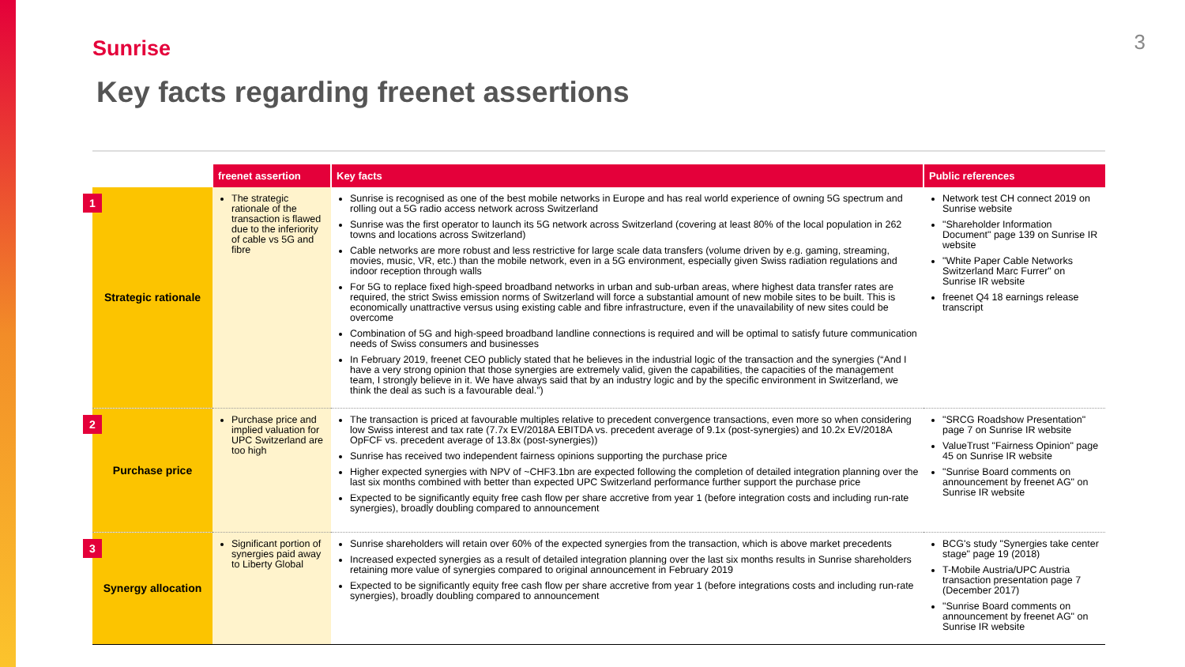Sunrise 3
Key facts regarding freenet assertions
| | freenet assertion | Key facts | Public references |
| --- | --- | --- | --- |
| 1 Strategic rationale | The strategic rationale of the transaction is flawed due to the inferiority of cable vs 5G and fibre | Sunrise is recognised as one of the best mobile networks in Europe and has real world experience of owning 5G spectrum and rolling out a 5G radio access network across Switzerland Sunrise was the first operator to launch its 5G network across Switzerland (covering at least 80% of the local population in 262 towns and locations across Switzerland) Cable networks are more robust and less restrictive for large scale data transfers (volume driven by e.g. gaming, streaming, movies, music, VR, etc.) than the mobile network, even in a 5G environment, especially given Swiss radiation regulations and indoor reception through walls For 5G to replace fixed high-speed broadband networks in urban and sub-urban areas, where highest data transfer rates are required, the strict Swiss emission norms of Switzerland will force a substantial amount of new mobile sites to be built. This is economically unattractive versus using existing cable and fibre infrastructure, even if the unavailability of new sites could be overcome Combination of 5G and high-speed broadband landline connections is required and will be optimal to satisfy future communication needs of Swiss consumers and businesses In February 2019, freenet CEO publicly stated that he believes in the industrial logic of the transaction and the synergies (“And I have a very strong opinion that those synergies are extremely valid, given the capabilities, the capacities of the management team, I strongly believe in it. We have always said that by an industry logic and by the specific environment in Switzerland, we think the deal as such is a favourable deal.”) | Network test CH connect 2019 on Sunrise website "Shareholder Information Document" page 139 on Sunrise IR website "White Paper Cable Networks Switzerland Marc Furrer" on Sunrise IR website freenet Q4 18 earnings release transcript |
| 2 Purchase price | Purchase price and implied valuation for UPC Switzerland are too high | The transaction is priced at favourable multiples relative to precedent convergence transactions, even more so when considering low Swiss interest and tax rate (7.7x EV/2018A EBITDA vs. precedent average of 9.1x (post-synergies) and 10.2x EV/2018A OpFCF vs. precedent average of 13.8x (post-synergies)) Sunrise has received two independent fairness opinions supporting the purchase price Higher expected synergies with NPV of ~CHF3.1bn are expected following the completion of detailed integration planning over the last six months combined with better than expected UPC Switzerland performance further support the purchase price Expected to be significantly equity free cash flow per share accretive from year 1 (before integration costs and including run-rate synergies), broadly doubling compared to announcement | "SRCG Roadshow Presentation" page 7 on Sunrise IR website ValueTrust "Fairness Opinion" page 45 on Sunrise IR website "Sunrise Board comments on announcement by freenet AG" on Sunrise IR website |
| 3 Synergy allocation | Significant portion of synergies paid away to Liberty Global | Sunrise shareholders will retain over 60% of the expected synergies from the transaction, which is above market precedents Increased expected synergies as a result of detailed integration planning over the last six months results in Sunrise shareholders retaining more value of synergies compared to original announcement in February 2019 Expected to be significantly equity free cash flow per share accretive from year 1 (before integrations costs and including run-rate synergies), broadly doubling compared to announcement | BCG's study "Synergies take center stage" page 19 (2018) T-Mobile Austria/UPC Austria transaction presentation page 7 (December 2017) "Sunrise Board comments on announcement by freenet AG" on Sunrise IR website |